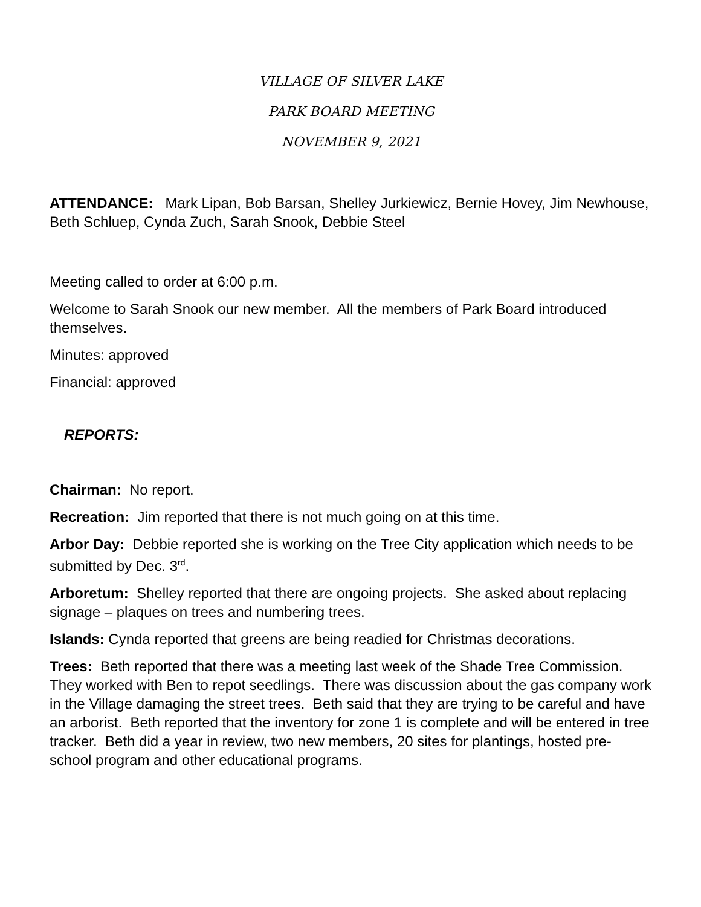VILLAGE OF SILVER LAKE
PARK BOARD MEETING
NOVEMBER 9, 2021
ATTENDANCE: Mark Lipan, Bob Barsan, Shelley Jurkiewicz, Bernie Hovey, Jim Newhouse, Beth Schluep, Cynda Zuch, Sarah Snook, Debbie Steel
Meeting called to order at 6:00 p.m.
Welcome to Sarah Snook our new member. All the members of Park Board introduced themselves.
Minutes: approved
Financial: approved
REPORTS:
Chairman: No report.
Recreation: Jim reported that there is not much going on at this time.
Arbor Day: Debbie reported she is working on the Tree City application which needs to be submitted by Dec. 3<sup>rd</sup>.
Arboretum: Shelley reported that there are ongoing projects. She asked about replacing signage – plaques on trees and numbering trees.
Islands: Cynda reported that greens are being readied for Christmas decorations.
Trees: Beth reported that there was a meeting last week of the Shade Tree Commission. They worked with Ben to repot seedlings. There was discussion about the gas company work in the Village damaging the street trees. Beth said that they are trying to be careful and have an arborist. Beth reported that the inventory for zone 1 is complete and will be entered in tree tracker. Beth did a year in review, two new members, 20 sites for plantings, hosted pre-school program and other educational programs.